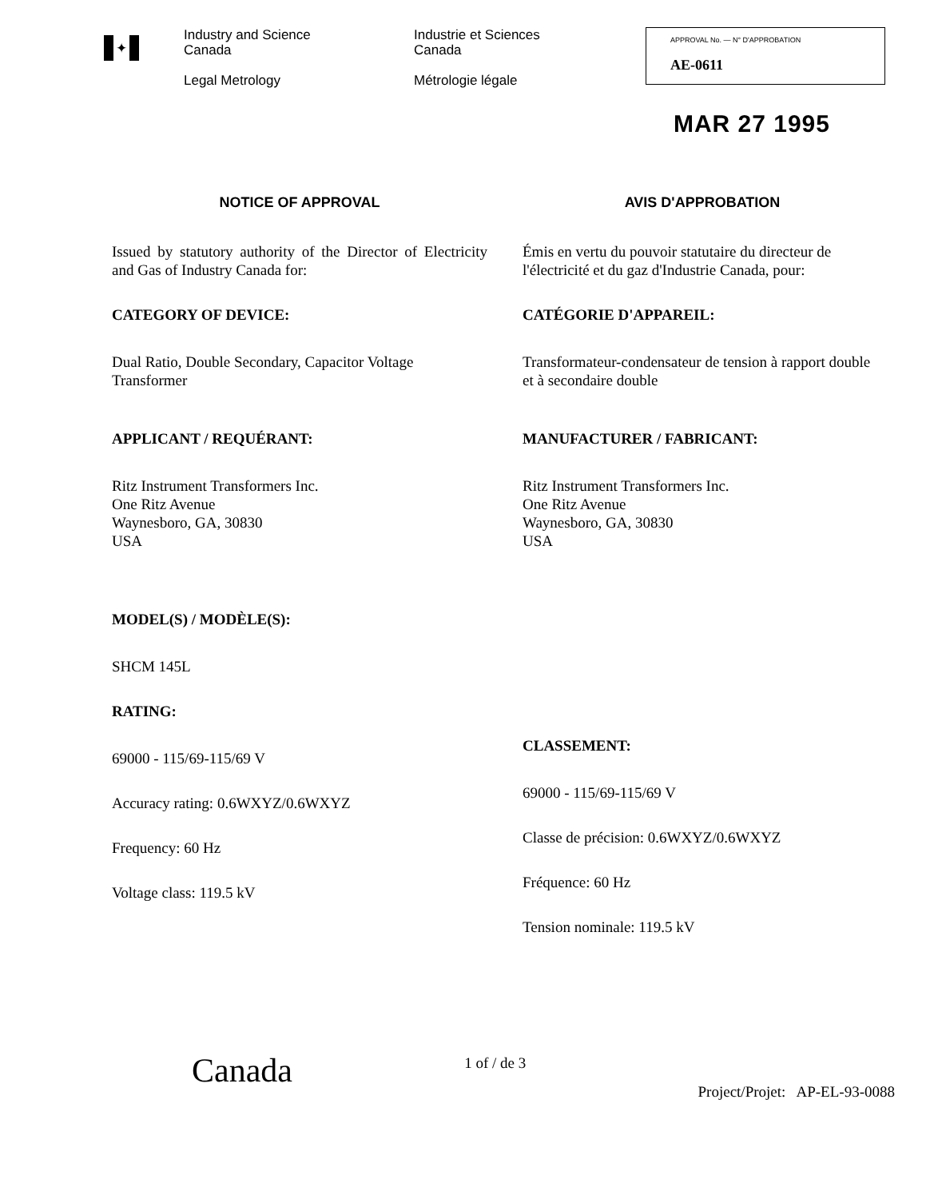✦
Industry and Science
Canada
Legal Metrology
Industrie et Sciences
Canada
Métrologie légale
APPROVAL No. — N° D'APPROBATION
AE-0611
MAR 27 1995
NOTICE OF APPROVAL
Issued by statutory authority of the Director of Electricity and Gas of Industry Canada for:
CATEGORY OF DEVICE:
Dual Ratio, Double Secondary, Capacitor Voltage Transformer
APPLICANT / REQUÉRANT:
Ritz Instrument Transformers Inc.
One Ritz Avenue
Waynesboro, GA, 30830
USA
MODEL(S) / MODÈLE(S):
SHCM 145L
RATING:
69000 - 115/69-115/69 V
Accuracy rating: 0.6WXYZ/0.6WXYZ
Frequency: 60 Hz
Voltage class: 119.5 kV
AVIS D'APPROBATION
Émis en vertu du pouvoir statutaire du directeur de l'électricité et du gaz d'Industrie Canada, pour:
CATÉGORIE D'APPAREIL:
Transformateur-condensateur de tension à rapport double et à secondaire double
MANUFACTURER / FABRICANT:
Ritz Instrument Transformers Inc.
One Ritz Avenue
Waynesboro, GA, 30830
USA
CLASSEMENT:
69000 - 115/69-115/69 V
Classe de précision: 0.6WXYZ/0.6WXYZ
Fréquence: 60 Hz
Tension nominale: 119.5 kV
Canada
1 of / de 3
Project/Projet: AP-EL-93-0088